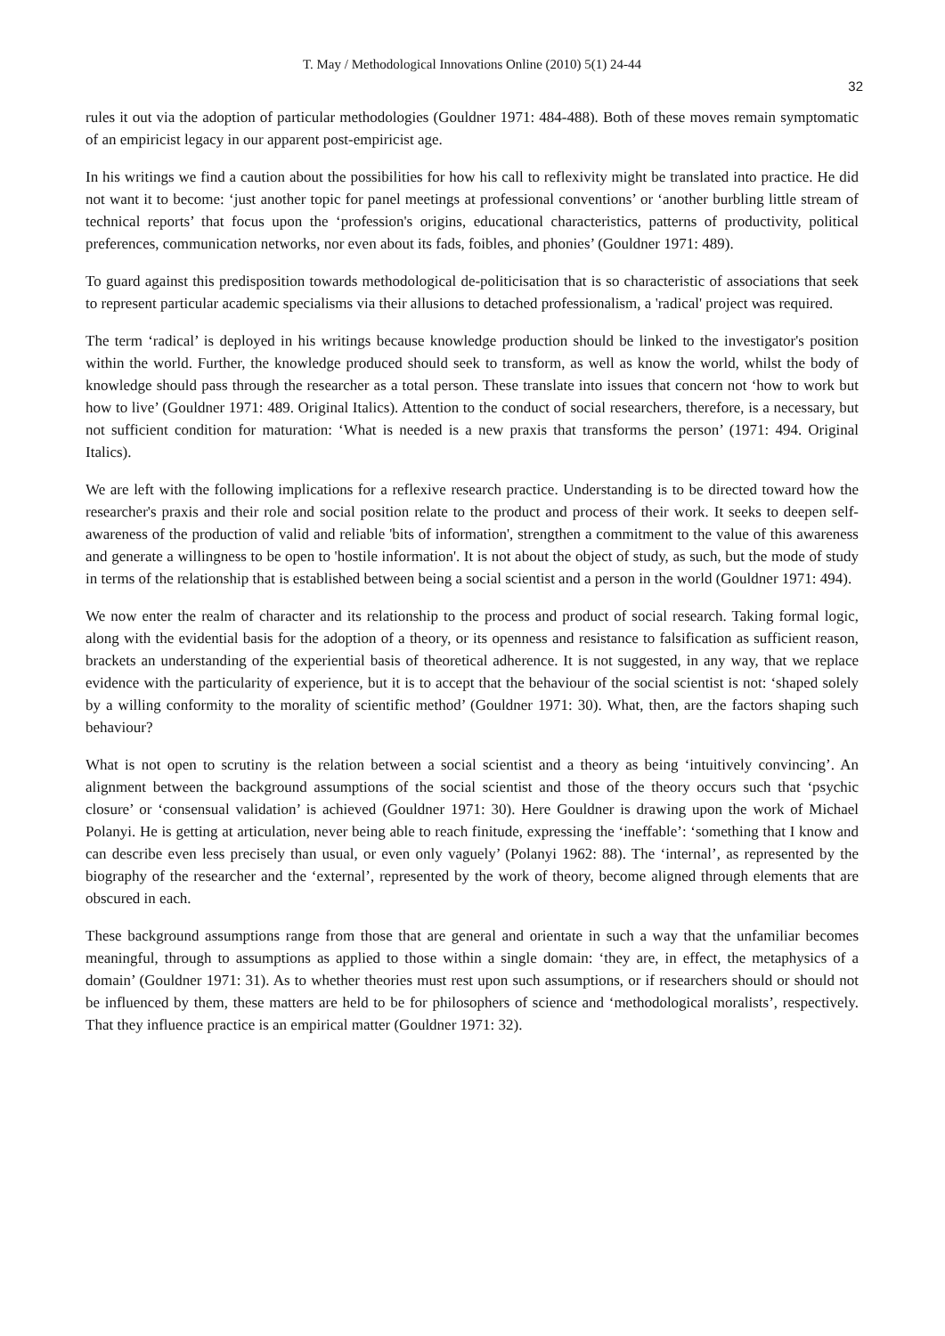T. May / Methodological Innovations Online (2010) 5(1) 24-44
32
rules it out via the adoption of particular methodologies (Gouldner 1971: 484-488). Both of these moves remain symptomatic of an empiricist legacy in our apparent post-empiricist age.
In his writings we find a caution about the possibilities for how his call to reflexivity might be translated into practice. He did not want it to become: ‘just another topic for panel meetings at professional conventions’ or ‘another burbling little stream of technical reports’ that focus upon the ‘profession's origins, educational characteristics, patterns of productivity, political preferences, communication networks, nor even about its fads, foibles, and phonies’ (Gouldner 1971: 489).
To guard against this predisposition towards methodological de-politicisation that is so characteristic of associations that seek to represent particular academic specialisms via their allusions to detached professionalism, a 'radical' project was required.
The term ‘radical’ is deployed in his writings because knowledge production should be linked to the investigator's position within the world. Further, the knowledge produced should seek to transform, as well as know the world, whilst the body of knowledge should pass through the researcher as a total person. These translate into issues that concern not ‘how to work but how to live’ (Gouldner 1971: 489. Original Italics). Attention to the conduct of social researchers, therefore, is a necessary, but not sufficient condition for maturation: ‘What is needed is a new praxis that transforms the person’ (1971: 494. Original Italics).
We are left with the following implications for a reflexive research practice. Understanding is to be directed toward how the researcher's praxis and their role and social position relate to the product and process of their work. It seeks to deepen self-awareness of the production of valid and reliable 'bits of information', strengthen a commitment to the value of this awareness and generate a willingness to be open to 'hostile information'. It is not about the object of study, as such, but the mode of study in terms of the relationship that is established between being a social scientist and a person in the world (Gouldner 1971: 494).
We now enter the realm of character and its relationship to the process and product of social research. Taking formal logic, along with the evidential basis for the adoption of a theory, or its openness and resistance to falsification as sufficient reason, brackets an understanding of the experiential basis of theoretical adherence. It is not suggested, in any way, that we replace evidence with the particularity of experience, but it is to accept that the behaviour of the social scientist is not: ‘shaped solely by a willing conformity to the morality of scientific method’ (Gouldner 1971: 30). What, then, are the factors shaping such behaviour?
What is not open to scrutiny is the relation between a social scientist and a theory as being ‘intuitively convincing’. An alignment between the background assumptions of the social scientist and those of the theory occurs such that ‘psychic closure’ or ‘consensual validation’ is achieved (Gouldner 1971: 30). Here Gouldner is drawing upon the work of Michael Polanyi. He is getting at articulation, never being able to reach finitude, expressing the ‘ineffable’: ‘something that I know and can describe even less precisely than usual, or even only vaguely’ (Polanyi 1962: 88). The ‘internal’, as represented by the biography of the researcher and the ‘external’, represented by the work of theory, become aligned through elements that are obscured in each.
These background assumptions range from those that are general and orientate in such a way that the unfamiliar becomes meaningful, through to assumptions as applied to those within a single domain: ‘they are, in effect, the metaphysics of a domain’ (Gouldner 1971: 31). As to whether theories must rest upon such assumptions, or if researchers should or should not be influenced by them, these matters are held to be for philosophers of science and ‘methodological moralists’, respectively. That they influence practice is an empirical matter (Gouldner 1971: 32).